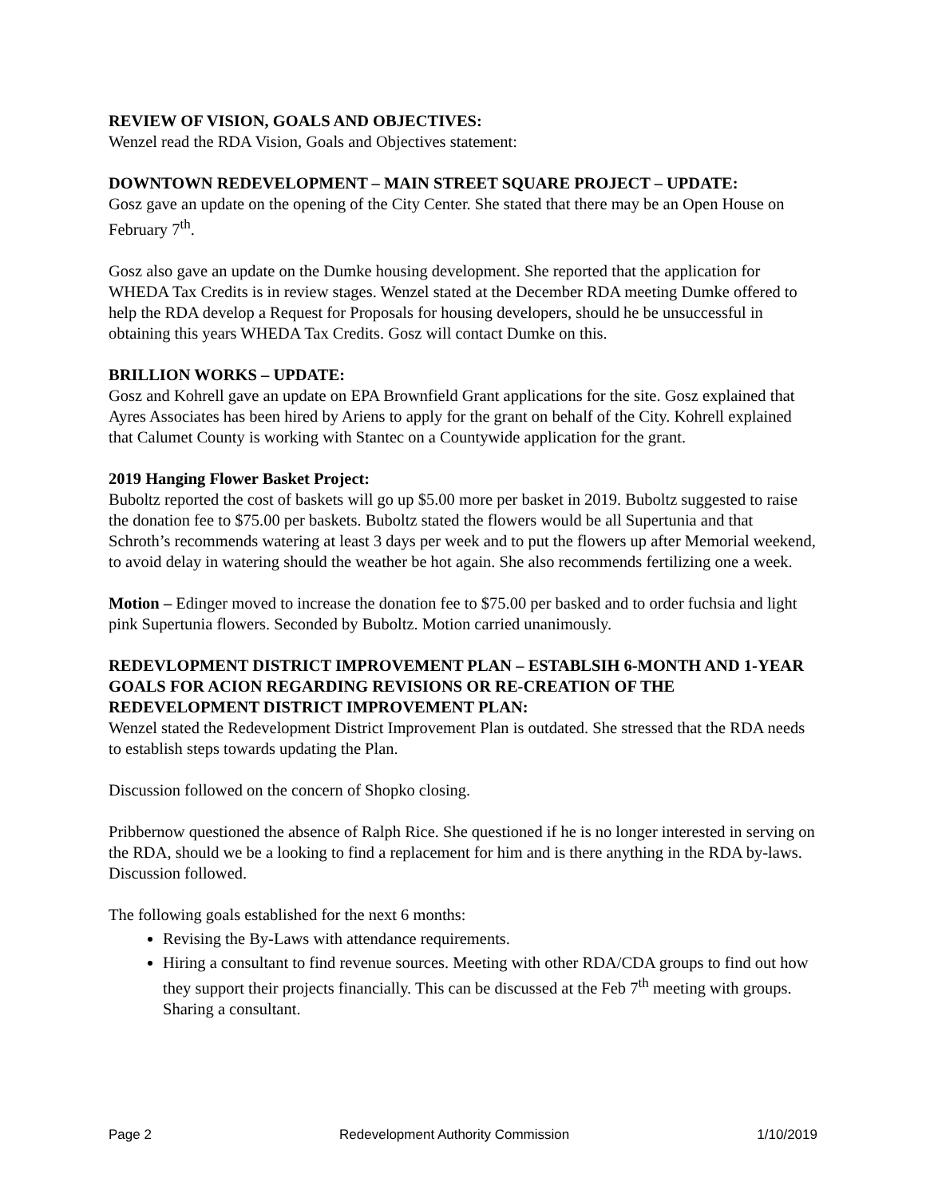REVIEW OF VISION, GOALS AND OBJECTIVES:
Wenzel read the RDA Vision, Goals and Objectives statement:
DOWNTOWN REDEVELOPMENT – MAIN STREET SQUARE PROJECT – UPDATE:
Gosz gave an update on the opening of the City Center. She stated that there may be an Open House on February 7<sup>th</sup>.
Gosz also gave an update on the Dumke housing development. She reported that the application for WHEDA Tax Credits is in review stages. Wenzel stated at the December RDA meeting Dumke offered to help the RDA develop a Request for Proposals for housing developers, should he be unsuccessful in obtaining this years WHEDA Tax Credits. Gosz will contact Dumke on this.
BRILLION WORKS – UPDATE:
Gosz and Kohrell gave an update on EPA Brownfield Grant applications for the site. Gosz explained that Ayres Associates has been hired by Ariens to apply for the grant on behalf of the City. Kohrell explained that Calumet County is working with Stantec on a Countywide application for the grant.
2019 Hanging Flower Basket Project:
Buboltz reported the cost of baskets will go up $5.00 more per basket in 2019. Buboltz suggested to raise the donation fee to $75.00 per baskets. Buboltz stated the flowers would be all Supertunia and that Schroth’s recommends watering at least 3 days per week and to put the flowers up after Memorial weekend, to avoid delay in watering should the weather be hot again. She also recommends fertilizing one a week.
Motion – Edinger moved to increase the donation fee to $75.00 per basked and to order fuchsia and light pink Supertunia flowers. Seconded by Buboltz. Motion carried unanimously.
REDEVLOPMENT DISTRICT IMPROVEMENT PLAN – ESTABLSIH 6-MONTH AND 1-YEAR GOALS FOR ACION REGARDING REVISIONS OR RE-CREATION OF THE REDEVELOPMENT DISTRICT IMPROVEMENT PLAN:
Wenzel stated the Redevelopment District Improvement Plan is outdated. She stressed that the RDA needs to establish steps towards updating the Plan.
Discussion followed on the concern of Shopko closing.
Pribbernow questioned the absence of Ralph Rice. She questioned if he is no longer interested in serving on the RDA, should we be a looking to find a replacement for him and is there anything in the RDA by-laws. Discussion followed.
The following goals established for the next 6 months:
Revising the By-Laws with attendance requirements.
Hiring a consultant to find revenue sources. Meeting with other RDA/CDA groups to find out how they support their projects financially. This can be discussed at the Feb 7<sup>th</sup> meeting with groups. Sharing a consultant.
Page 2 Redevelopment Authority Commission 1/10/2019